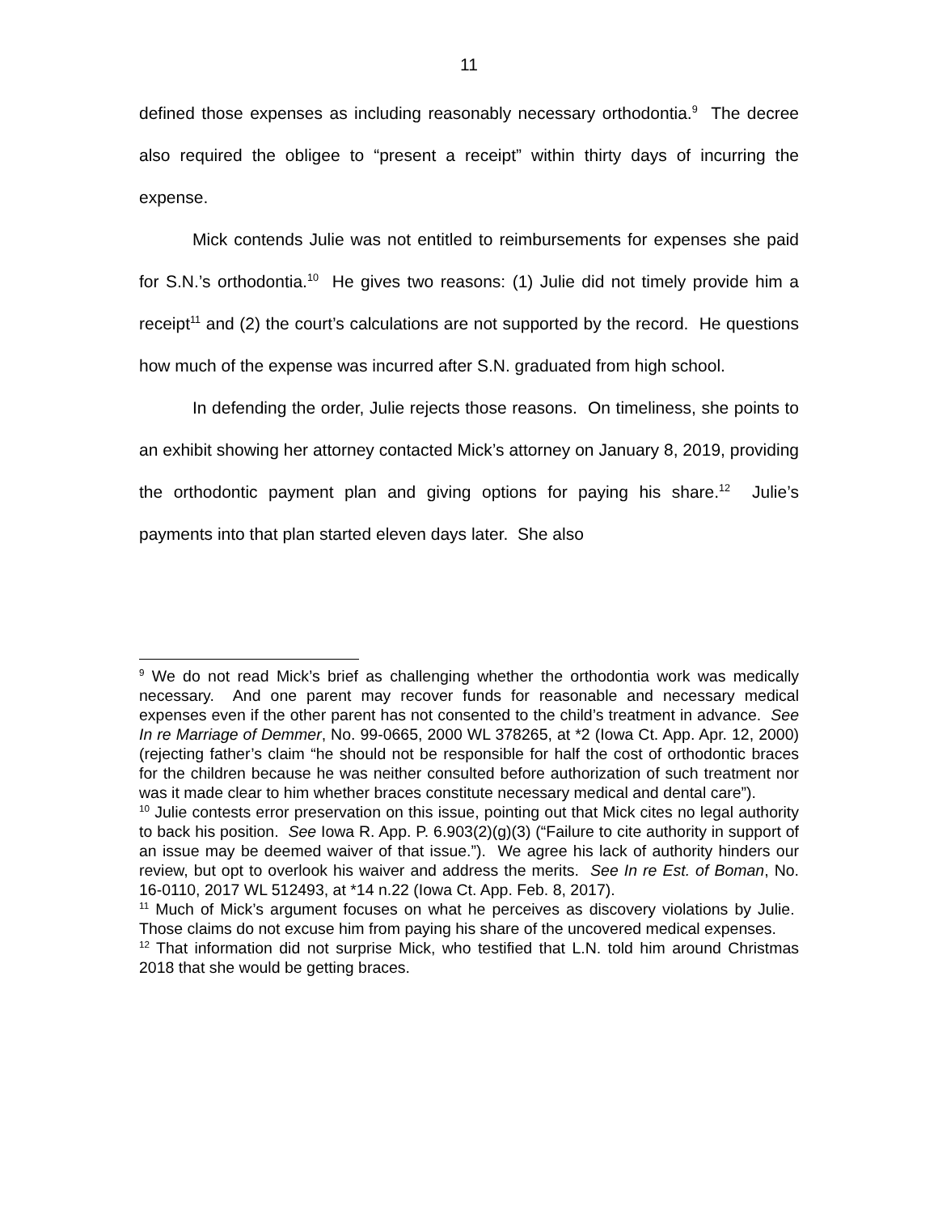11
defined those expenses as including reasonably necessary orthodontia.<sup>9</sup> The decree also required the obligee to “present a receipt” within thirty days of incurring the expense.
Mick contends Julie was not entitled to reimbursements for expenses she paid for S.N.’s orthodontia.<sup>10</sup> He gives two reasons: (1) Julie did not timely provide him a receipt<sup>11</sup> and (2) the court’s calculations are not supported by the record. He questions how much of the expense was incurred after S.N. graduated from high school.
In defending the order, Julie rejects those reasons. On timeliness, she points to an exhibit showing her attorney contacted Mick’s attorney on January 8, 2019, providing the orthodontic payment plan and giving options for paying his share.<sup>12</sup> Julie’s payments into that plan started eleven days later. She also
<sup>9</sup> We do not read Mick’s brief as challenging whether the orthodontia work was medically necessary. And one parent may recover funds for reasonable and necessary medical expenses even if the other parent has not consented to the child’s treatment in advance. See In re Marriage of Demmer, No. 99-0665, 2000 WL 378265, at *2 (Iowa Ct. App. Apr. 12, 2000) (rejecting father’s claim “he should not be responsible for half the cost of orthodontic braces for the children because he was neither consulted before authorization of such treatment nor was it made clear to him whether braces constitute necessary medical and dental care”).
<sup>10</sup> Julie contests error preservation on this issue, pointing out that Mick cites no legal authority to back his position. See Iowa R. App. P. 6.903(2)(g)(3) (“Failure to cite authority in support of an issue may be deemed waiver of that issue.”). We agree his lack of authority hinders our review, but opt to overlook his waiver and address the merits. See In re Est. of Boman, No. 16-0110, 2017 WL 512493, at *14 n.22 (Iowa Ct. App. Feb. 8, 2017).
<sup>11</sup> Much of Mick’s argument focuses on what he perceives as discovery violations by Julie. Those claims do not excuse him from paying his share of the uncovered medical expenses.
<sup>12</sup> That information did not surprise Mick, who testified that L.N. told him around Christmas 2018 that she would be getting braces.